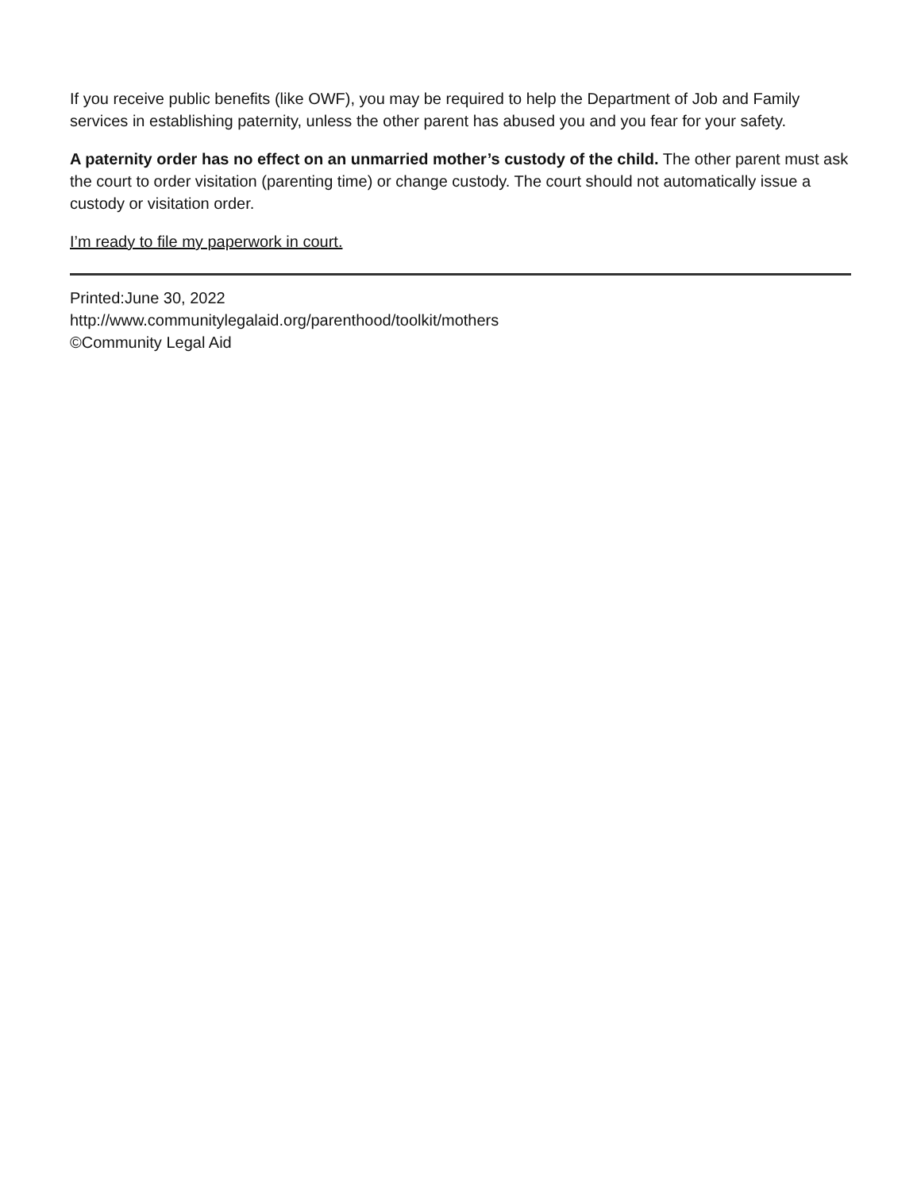If you receive public benefits (like OWF), you may be required to help the Department of Job and Family services in establishing paternity, unless the other parent has abused you and you fear for your safety.
A paternity order has no effect on an unmarried mother’s custody of the child. The other parent must ask the court to order visitation (parenting time) or change custody. The court should not automatically issue a custody or visitation order.
I’m ready to file my paperwork in court.
Printed:June 30, 2022
http://www.communitylegalaid.org/parenthood/toolkit/mothers
©Community Legal Aid